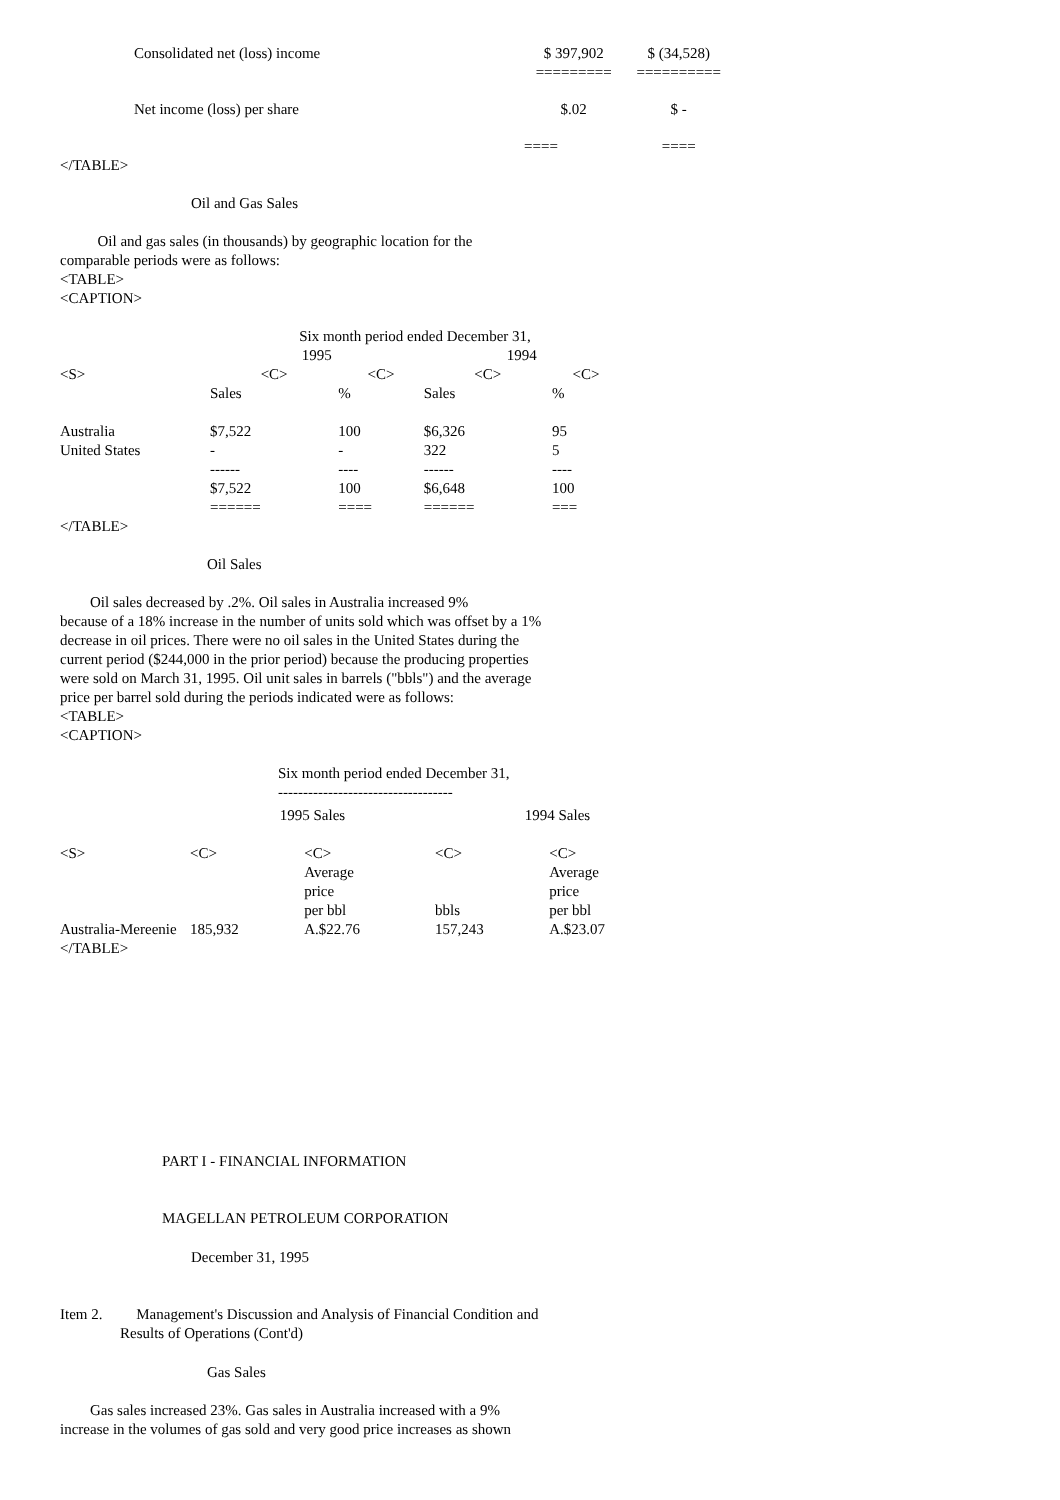| Consolidated net (loss) income | | $ 397,902 | $ (34,528) |
| | | ========= | ========== |
| Net income (loss) per share | | $.02 | $ - |
| | | ==== | ==== |
</TABLE>
Oil and Gas Sales
Oil and gas sales (in thousands) by geographic location for the
comparable periods were as follows:
<TABLE>
<CAPTION>
| | Six month period ended December 31, | | | |
| | 1995 | | 1994 | |
| <S> | <C> | <C> | <C> | <C> |
| | Sales | % | Sales | % |
| Australia | $7,522 | 100 | $6,326 | 95 |
| United States | - | - | 322 | 5 |
| | ------ | ---- | ------ | ---- |
| | $7,522 | 100 | $6,648 | 100 |
| | ====== | ==== | ====== | === |
</TABLE>
Oil Sales
Oil sales decreased by .2%. Oil sales in Australia increased 9%
because of a 18% increase in the number of units sold which was offset by a 1%
decrease in oil prices. There were no oil sales in the United States during the
current period ($244,000 in the prior period) because the producing properties
were sold on March 31, 1995. Oil unit sales in barrels ("bbls") and the average
price per barrel sold during the periods indicated were as follows:
<TABLE>
<CAPTION>
Six month period ended December 31,
-----------------------------------
| | 1995 Sales | | 1994 Sales | | |
| <S> | <C> | <C> Average price per bbl | <C> bbls | <C> Average price per bbl | |
| Australia-Mereenie | 185,932 | A.$22.76 | 157,243 | A.$23.07 | |
</TABLE>
PART I - FINANCIAL INFORMATION
MAGELLAN PETROLEUM CORPORATION
December 31, 1995
Item 2. Management's Discussion and Analysis of Financial Condition and
Results of Operations (Cont'd)
Gas Sales
Gas sales increased 23%. Gas sales in Australia increased with a 9%
increase in the volumes of gas sold and very good price increases as shown